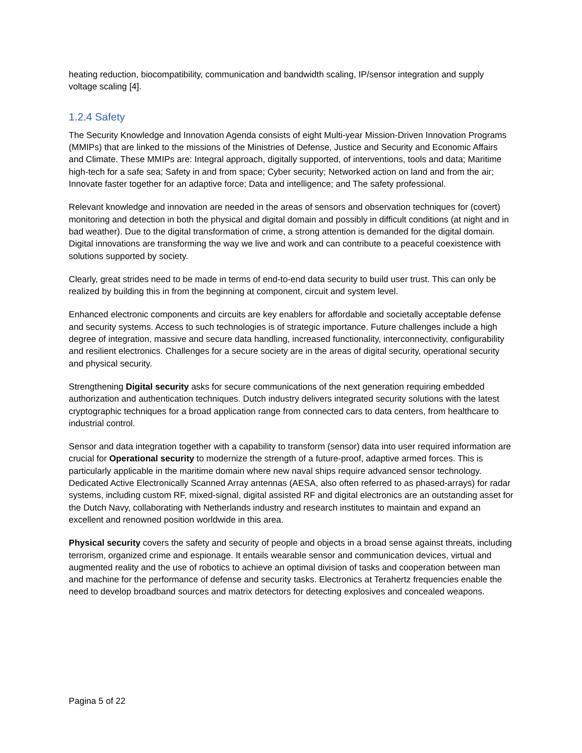heating reduction, biocompatibility, communication and bandwidth scaling, IP/sensor integration and supply voltage scaling [4].
1.2.4 Safety
The Security Knowledge and Innovation Agenda consists of eight Multi-year Mission-Driven Innovation Programs (MMIPs) that are linked to the missions of the Ministries of Defense, Justice and Security and Economic Affairs and Climate. These MMIPs are: Integral approach, digitally supported, of interventions, tools and data; Maritime high-tech for a safe sea; Safety in and from space; Cyber security; Networked action on land and from the air; Innovate faster together for an adaptive force; Data and intelligence; and The safety professional.
Relevant knowledge and innovation are needed in the areas of sensors and observation techniques for (covert) monitoring and detection in both the physical and digital domain and possibly in difficult conditions (at night and in bad weather). Due to the digital transformation of crime, a strong attention is demanded for the digital domain. Digital innovations are transforming the way we live and work and can contribute to a peaceful coexistence with solutions supported by society.
Clearly, great strides need to be made in terms of end-to-end data security to build user trust. This can only be realized by building this in from the beginning at component, circuit and system level.
Enhanced electronic components and circuits are key enablers for affordable and societally acceptable defense and security systems. Access to such technologies is of strategic importance. Future challenges include a high degree of integration, massive and secure data handling, increased functionality, interconnectivity, configurability and resilient electronics. Challenges for a secure society are in the areas of digital security, operational security and physical security.
Strengthening Digital security asks for secure communications of the next generation requiring embedded authorization and authentication techniques. Dutch industry delivers integrated security solutions with the latest cryptographic techniques for a broad application range from connected cars to data centers, from healthcare to industrial control.
Sensor and data integration together with a capability to transform (sensor) data into user required information are crucial for Operational security to modernize the strength of a future-proof, adaptive armed forces. This is particularly applicable in the maritime domain where new naval ships require advanced sensor technology. Dedicated Active Electronically Scanned Array antennas (AESA, also often referred to as phased-arrays) for radar systems, including custom RF, mixed-signal, digital assisted RF and digital electronics are an outstanding asset for the Dutch Navy, collaborating with Netherlands industry and research institutes to maintain and expand an excellent and renowned position worldwide in this area.
Physical security covers the safety and security of people and objects in a broad sense against threats, including terrorism, organized crime and espionage. It entails wearable sensor and communication devices, virtual and augmented reality and the use of robotics to achieve an optimal division of tasks and cooperation between man and machine for the performance of defense and security tasks. Electronics at Terahertz frequencies enable the need to develop broadband sources and matrix detectors for detecting explosives and concealed weapons.
Pagina 5 of 22